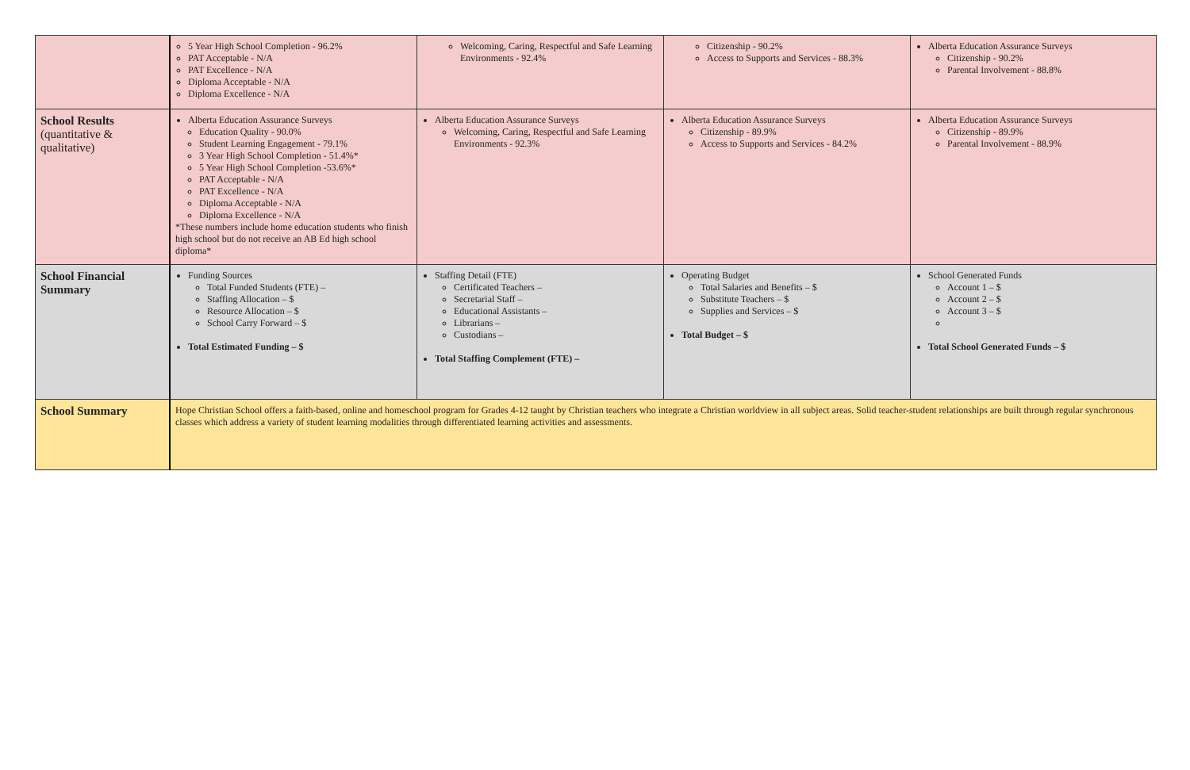| | 5 Year High School Completion - 96.2% PAT Acceptable - N/A PAT Excellence - N/A Diploma Acceptable - N/A Diploma Excellence - N/A | Welcoming, Caring, Respectful and Safe Learning Environments - 92.4% | Citizenship - 90.2% Access to Supports and Services - 88.3% | Alberta Education Assurance Surveys Citizenship - 90.2% Parental Involvement - 88.8% |
| School Results (quantitative & qualitative) | Alberta Education Assurance Surveys Education Quality - 90.0% Student Learning Engagement - 79.1% 3 Year High School Completion - 51.4%* 5 Year High School Completion -53.6%* PAT Acceptable - N/A PAT Excellence - N/A Diploma Acceptable - N/A Diploma Excellence - N/A *These numbers include home education students who finish high school but do not receive an AB Ed high school diploma* | Alberta Education Assurance Surveys Welcoming, Caring, Respectful and Safe Learning Environments - 92.3% | Alberta Education Assurance Surveys Citizenship - 89.9% Access to Supports and Services - 84.2% | Alberta Education Assurance Surveys Citizenship - 89.9% Parental Involvement - 88.9% |
| School Financial Summary | Funding Sources Total Funded Students (FTE) – Staffing Allocation – $ Resource Allocation – $ School Carry Forward – $ Total Estimated Funding – $ | Staffing Detail (FTE) Certificated Teachers – Secretarial Staff – Educational Assistants – Librarians – Custodians – Total Staffing Complement (FTE) – | Operating Budget Total Salaries and Benefits – $ Substitute Teachers – $ Supplies and Services – $ Total Budget – $ | School Generated Funds Account 1 – $ Account 2 – $ Account 3 – $ Total School Generated Funds – $ |
| School Summary | Hope Christian School offers a faith-based, online and homeschool program for Grades 4-12 taught by Christian teachers who integrate a Christian worldview in all subject areas. Solid teacher-student relationships are built through regular synchronous classes which address a variety of student learning modalities through differentiated learning activities and assessments. | | | |